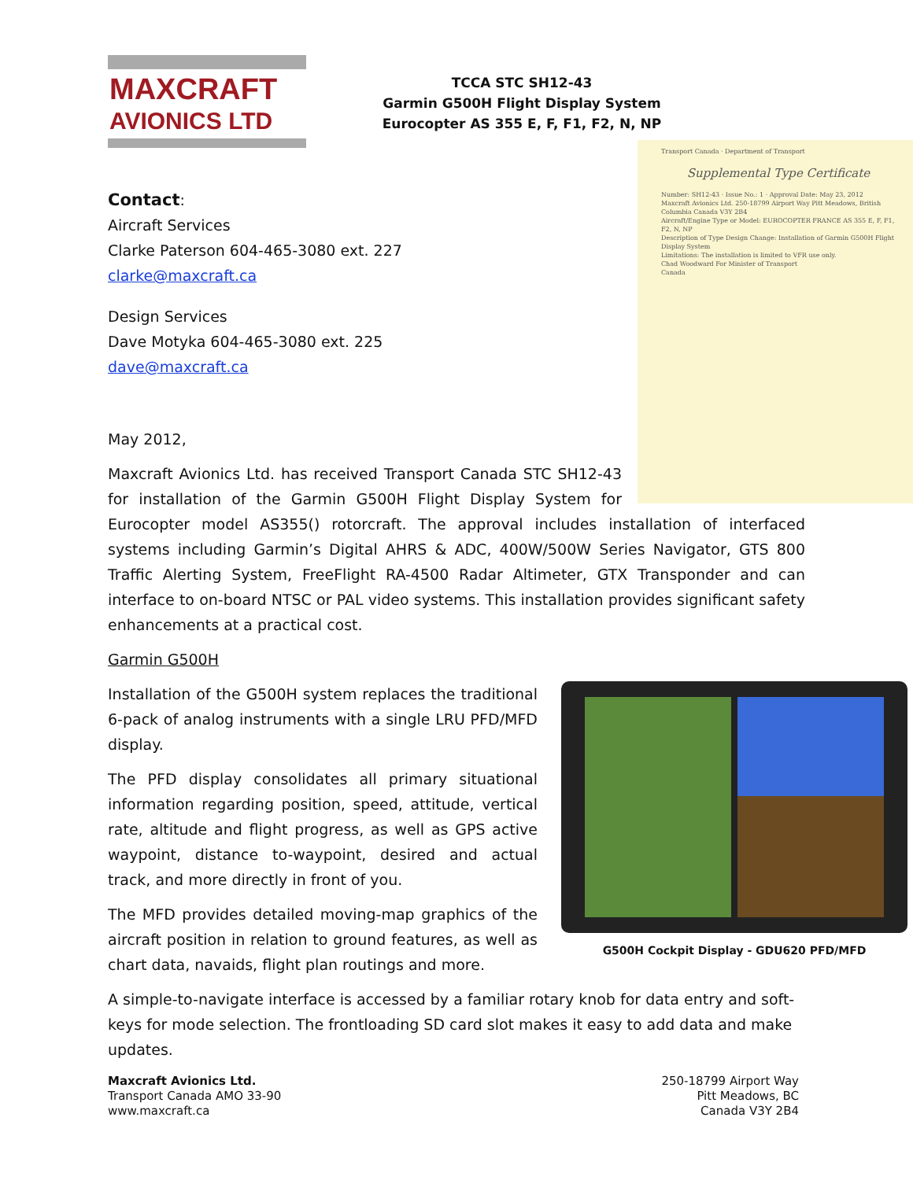MAXCRAFT
AVIONICS LTD
TCCA STC SH12-43
Garmin G500H Flight Display System
Eurocopter AS 355 E, F, F1, F2, N, NP
Transport Canada · Department of Transport
Supplemental Type Certificate
Number: SH12-43 · Issue No.: 1 · Approval Date: May 23, 2012
Maxcraft Avionics Ltd. 250-18799 Airport Way Pitt Meadows, British Columbia Canada V3Y 2B4
Aircraft/Engine Type or Model: EUROCOPTER FRANCE AS 355 E, F, F1, F2, N, NP
Description of Type Design Change: Installation of Garmin G500H Flight Display System
Limitations: The installation is limited to VFR use only.
Chad Woodward For Minister of Transport
Canada
Contact:
Aircraft Services
Clarke Paterson 604-465-3080 ext. 227
clarke@maxcraft.ca
Design Services
Dave Motyka 604-465-3080 ext. 225
dave@maxcraft.ca
May 2012,
Maxcraft Avionics Ltd. has received Transport Canada STC SH12-43 for installation of the Garmin G500H Flight Display System for Eurocopter model AS355() rotorcraft. The approval includes installation of interfaced systems including Garmin’s Digital AHRS & ADC, 400W/500W Series Navigator, GTS 800 Traffic Alerting System, FreeFlight RA-4500 Radar Altimeter, GTX Transponder and can interface to on-board NTSC or PAL video systems. This installation provides significant safety enhancements at a practical cost.
Garmin G500H
G500H Cockpit Display - GDU620 PFD/MFD
Installation of the G500H system replaces the traditional 6-pack of analog instruments with a single LRU PFD/MFD display.
The PFD display consolidates all primary situational information regarding position, speed, attitude, vertical rate, altitude and flight progress, as well as GPS active waypoint, distance to-waypoint, desired and actual track, and more directly in front of you.
The MFD provides detailed moving-map graphics of the aircraft position in relation to ground features, as well as chart data, navaids, flight plan routings and more.
A simple-to-navigate interface is accessed by a familiar rotary knob for data entry and soft-keys for mode selection. The frontloading SD card slot makes it easy to add data and make updates.
Maxcraft Avionics Ltd.
Transport Canada AMO 33-90
www.maxcraft.ca
250-18799 Airport Way
Pitt Meadows, BC
Canada V3Y 2B4